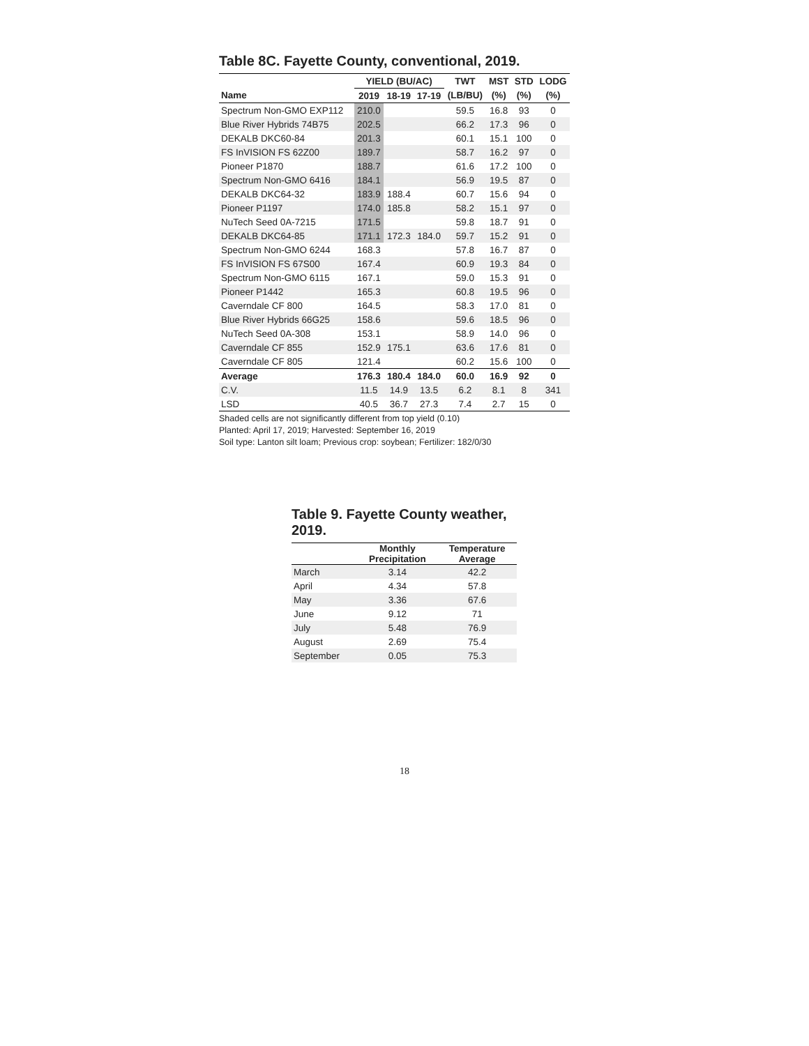Table 8C. Fayette County, conventional, 2019.
| | YIELD (BU/AC) | | | TWT | MST | STD | LODG |
| --- | --- | --- | --- | --- | --- | --- | --- |
| Name | 2019 | 18-19 | 17-19 | (LB/BU) | (%) | (%) | (%) |
| Spectrum Non-GMO EXP112 | 210.0 | | | 59.5 | 16.8 | 93 | 0 |
| Blue River Hybrids 74B75 | 202.5 | | | 66.2 | 17.3 | 96 | 0 |
| DEKALB DKC60-84 | 201.3 | | | 60.1 | 15.1 | 100 | 0 |
| FS InVISION FS 62Z00 | 189.7 | | | 58.7 | 16.2 | 97 | 0 |
| Pioneer P1870 | 188.7 | | | 61.6 | 17.2 | 100 | 0 |
| Spectrum Non-GMO 6416 | 184.1 | | | 56.9 | 19.5 | 87 | 0 |
| DEKALB DKC64-32 | 183.9 | 188.4 | | 60.7 | 15.6 | 94 | 0 |
| Pioneer P1197 | 174.0 | 185.8 | | 58.2 | 15.1 | 97 | 0 |
| NuTech Seed 0A-7215 | 171.5 | | | 59.8 | 18.7 | 91 | 0 |
| DEKALB DKC64-85 | 171.1 | 172.3 | 184.0 | 59.7 | 15.2 | 91 | 0 |
| Spectrum Non-GMO 6244 | 168.3 | | | 57.8 | 16.7 | 87 | 0 |
| FS InVISION FS 67S00 | 167.4 | | | 60.9 | 19.3 | 84 | 0 |
| Spectrum Non-GMO 6115 | 167.1 | | | 59.0 | 15.3 | 91 | 0 |
| Pioneer P1442 | 165.3 | | | 60.8 | 19.5 | 96 | 0 |
| Caverndale CF 800 | 164.5 | | | 58.3 | 17.0 | 81 | 0 |
| Blue River Hybrids 66G25 | 158.6 | | | 59.6 | 18.5 | 96 | 0 |
| NuTech Seed 0A-308 | 153.1 | | | 58.9 | 14.0 | 96 | 0 |
| Caverndale CF 855 | 152.9 | 175.1 | | 63.6 | 17.6 | 81 | 0 |
| Caverndale CF 805 | 121.4 | | | 60.2 | 15.6 | 100 | 0 |
| Average | 176.3 | 180.4 | 184.0 | 60.0 | 16.9 | 92 | 0 |
| C.V. | 11.5 | 14.9 | 13.5 | 6.2 | 8.1 | 8 | 341 |
| LSD | 40.5 | 36.7 | 27.3 | 7.4 | 2.7 | 15 | 0 |
Shaded cells are not significantly different from top yield (0.10)
Planted: April 17, 2019; Harvested: September 16, 2019
Soil type: Lanton silt loam; Previous crop: soybean; Fertilizer: 182/0/30
Table 9. Fayette County weather, 2019.
| | Monthly Precipitation | Temperature Average |
| --- | --- | --- |
| March | 3.14 | 42.2 |
| April | 4.34 | 57.8 |
| May | 3.36 | 67.6 |
| June | 9.12 | 71 |
| July | 5.48 | 76.9 |
| August | 2.69 | 75.4 |
| September | 0.05 | 75.3 |
18